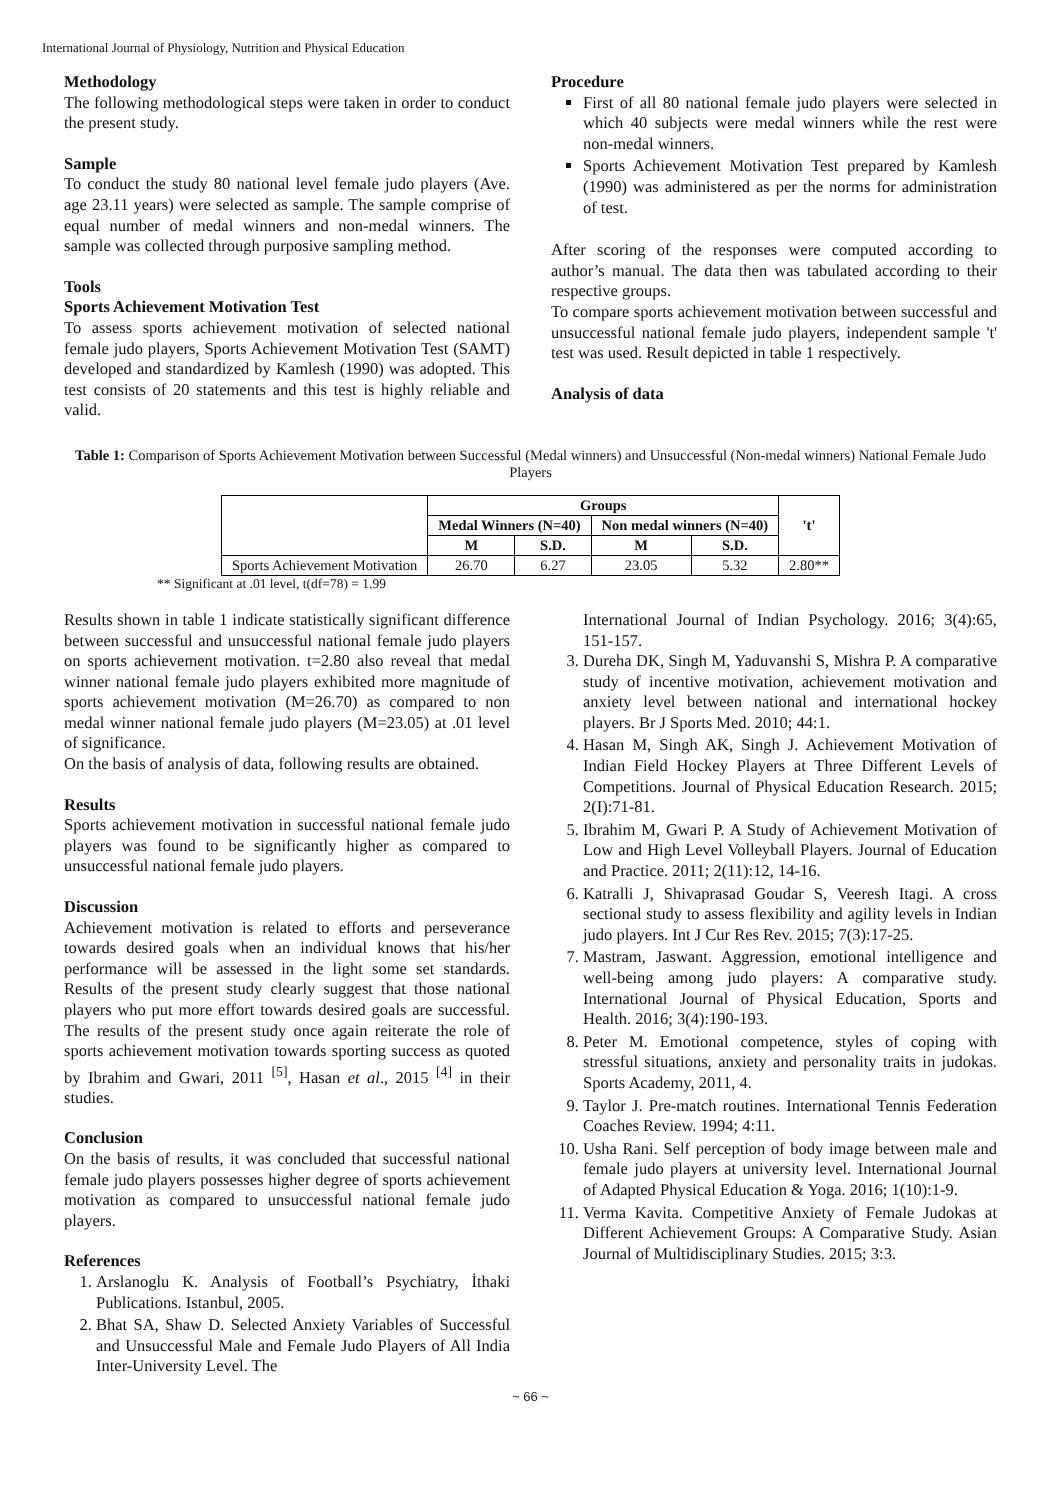International Journal of Physiology, Nutrition and Physical Education
Methodology
The following methodological steps were taken in order to conduct the present study.
Sample
To conduct the study 80 national level female judo players (Ave. age 23.11 years) were selected as sample. The sample comprise of equal number of medal winners and non-medal winners. The sample was collected through purposive sampling method.
Tools
Sports Achievement Motivation Test
To assess sports achievement motivation of selected national female judo players, Sports Achievement Motivation Test (SAMT) developed and standardized by Kamlesh (1990) was adopted. This test consists of 20 statements and this test is highly reliable and valid.
Procedure
First of all 80 national female judo players were selected in which 40 subjects were medal winners while the rest were non-medal winners.
Sports Achievement Motivation Test prepared by Kamlesh (1990) was administered as per the norms for administration of test.
After scoring of the responses were computed according to author’s manual. The data then was tabulated according to their respective groups.
To compare sports achievement motivation between successful and unsuccessful national female judo players, independent sample 't' test was used. Result depicted in table 1 respectively.
Analysis of data
Table 1: Comparison of Sports Achievement Motivation between Successful (Medal winners) and Unsuccessful (Non-medal winners) National Female Judo Players
| | Groups | | | | 't' |
| --- | --- | --- | --- | --- | --- |
| | Medal Winners (N=40) | | Non medal winners (N=40) | | |
| | M | S.D. | M | S.D. | |
| Sports Achievement Motivation | 26.70 | 6.27 | 23.05 | 5.32 | 2.80** |
** Significant at .01 level, t(df=78) = 1.99
Results shown in table 1 indicate statistically significant difference between successful and unsuccessful national female judo players on sports achievement motivation. t=2.80 also reveal that medal winner national female judo players exhibited more magnitude of sports achievement motivation (M=26.70) as compared to non medal winner national female judo players (M=23.05) at .01 level of significance.
On the basis of analysis of data, following results are obtained.
Results
Sports achievement motivation in successful national female judo players was found to be significantly higher as compared to unsuccessful national female judo players.
Discussion
Achievement motivation is related to efforts and perseverance towards desired goals when an individual knows that his/her performance will be assessed in the light some set standards. Results of the present study clearly suggest that those national players who put more effort towards desired goals are successful. The results of the present study once again reiterate the role of sports achievement motivation towards sporting success as quoted by Ibrahim and Gwari, 2011 <sup>[5]</sup>, Hasan et al., 2015 <sup>[4]</sup> in their studies.
Conclusion
On the basis of results, it was concluded that successful national female judo players possesses higher degree of sports achievement motivation as compared to unsuccessful national female judo players.
References
1. Arslanoglu K. Analysis of Football’s Psychiatry, İthaki Publications. Istanbul, 2005.
2. Bhat SA, Shaw D. Selected Anxiety Variables of Successful and Unsuccessful Male and Female Judo Players of All India Inter-University Level. The
International Journal of Indian Psychology. 2016; 3(4):65, 151-157.
3. Dureha DK, Singh M, Yaduvanshi S, Mishra P. A comparative study of incentive motivation, achievement motivation and anxiety level between national and international hockey players. Br J Sports Med. 2010; 44:1.
4. Hasan M, Singh AK, Singh J. Achievement Motivation of Indian Field Hockey Players at Three Different Levels of Competitions. Journal of Physical Education Research. 2015; 2(I):71-81.
5. Ibrahim M, Gwari P. A Study of Achievement Motivation of Low and High Level Volleyball Players. Journal of Education and Practice. 2011; 2(11):12, 14-16.
6. Katralli J, Shivaprasad Goudar S, Veeresh Itagi. A cross sectional study to assess flexibility and agility levels in Indian judo players. Int J Cur Res Rev. 2015; 7(3):17-25.
7. Mastram, Jaswant. Aggression, emotional intelligence and well-being among judo players: A comparative study. International Journal of Physical Education, Sports and Health. 2016; 3(4):190-193.
8. Peter M. Emotional competence, styles of coping with stressful situations, anxiety and personality traits in judokas. Sports Academy, 2011, 4.
9. Taylor J. Pre-match routines. International Tennis Federation Coaches Review. 1994; 4:11.
10. Usha Rani. Self perception of body image between male and female judo players at university level. International Journal of Adapted Physical Education & Yoga. 2016; 1(10):1-9.
11. Verma Kavita. Competitive Anxiety of Female Judokas at Different Achievement Groups: A Comparative Study. Asian Journal of Multidisciplinary Studies. 2015; 3:3.
~ 66 ~